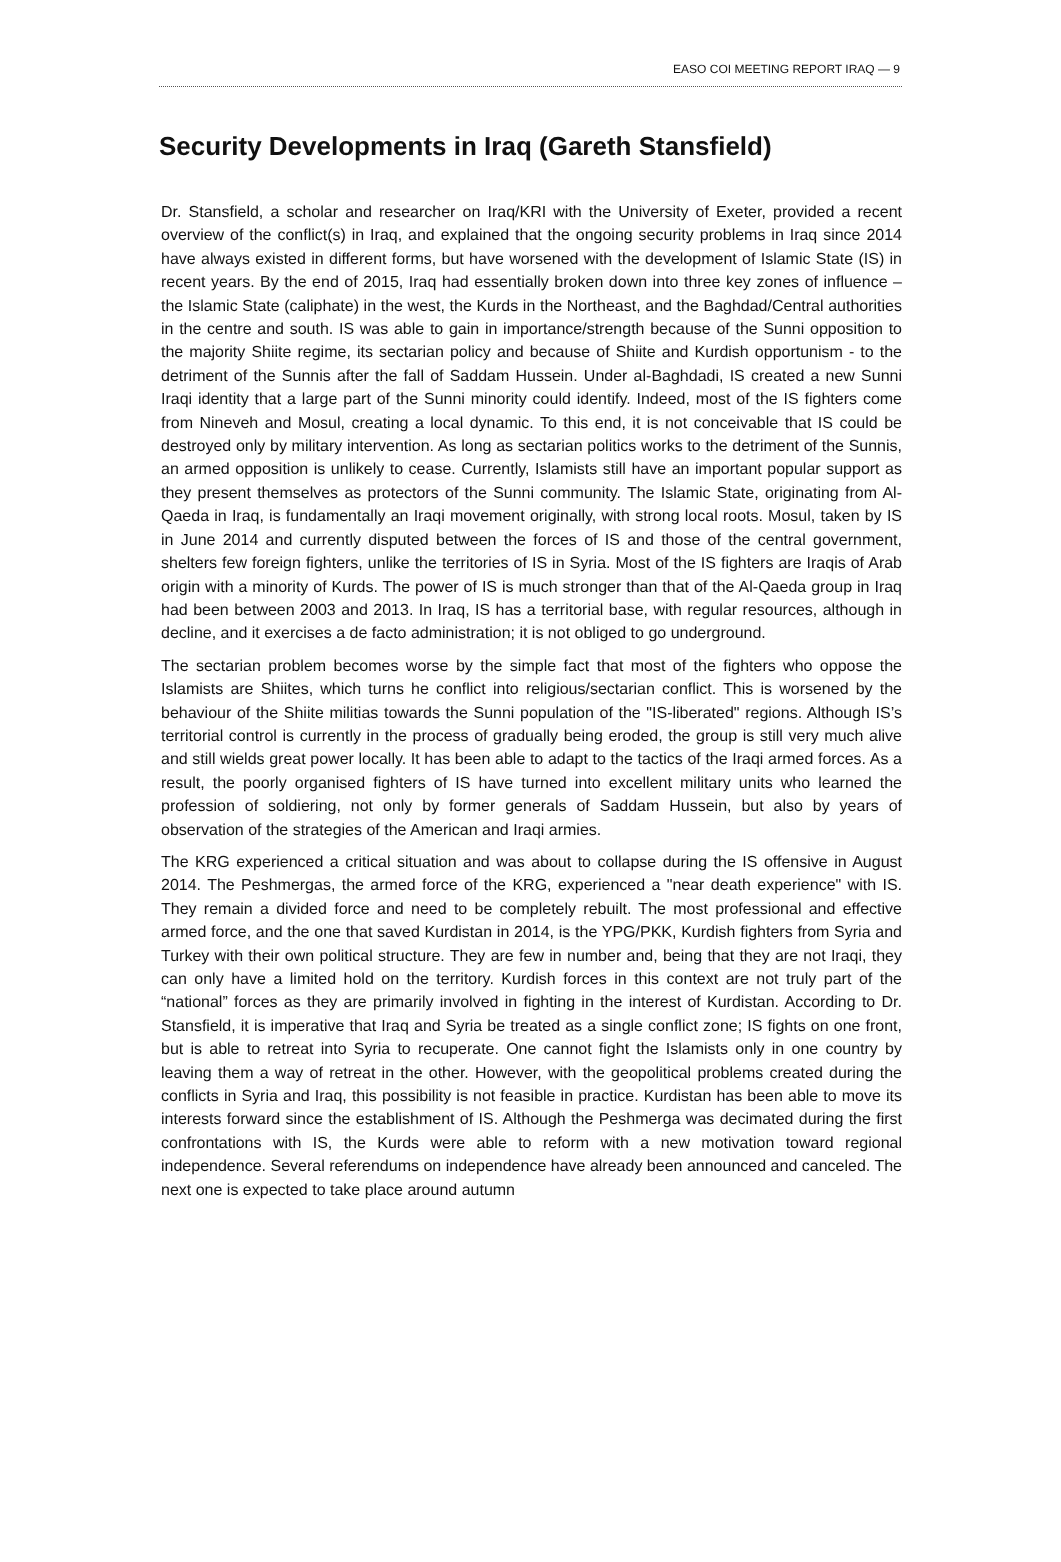EASO COI MEETING REPORT IRAQ — 9
Security Developments in Iraq (Gareth Stansfield)
Dr. Stansfield, a scholar and researcher on Iraq/KRI with the University of Exeter, provided a recent overview of the conflict(s) in Iraq, and explained that the ongoing security problems in Iraq since 2014 have always existed in different forms, but have worsened with the development of Islamic State (IS) in recent years. By the end of 2015, Iraq had essentially broken down into three key zones of influence – the Islamic State (caliphate) in the west, the Kurds in the Northeast, and the Baghdad/Central authorities in the centre and south. IS was able to gain in importance/strength because of the Sunni opposition to the majority Shiite regime, its sectarian policy and because of Shiite and Kurdish opportunism - to the detriment of the Sunnis after the fall of Saddam Hussein. Under al-Baghdadi, IS created a new Sunni Iraqi identity that a large part of the Sunni minority could identify. Indeed, most of the IS fighters come from Nineveh and Mosul, creating a local dynamic. To this end, it is not conceivable that IS could be destroyed only by military intervention. As long as sectarian politics works to the detriment of the Sunnis, an armed opposition is unlikely to cease. Currently, Islamists still have an important popular support as they present themselves as protectors of the Sunni community. The Islamic State, originating from Al-Qaeda in Iraq, is fundamentally an Iraqi movement originally, with strong local roots. Mosul, taken by IS in June 2014 and currently disputed between the forces of IS and those of the central government, shelters few foreign fighters, unlike the territories of IS in Syria. Most of the IS fighters are Iraqis of Arab origin with a minority of Kurds. The power of IS is much stronger than that of the Al-Qaeda group in Iraq had been between 2003 and 2013. In Iraq, IS has a territorial base, with regular resources, although in decline, and it exercises a de facto administration; it is not obliged to go underground.
The sectarian problem becomes worse by the simple fact that most of the fighters who oppose the Islamists are Shiites, which turns he conflict into religious/sectarian conflict. This is worsened by the behaviour of the Shiite militias towards the Sunni population of the "IS-liberated" regions. Although IS’s territorial control is currently in the process of gradually being eroded, the group is still very much alive and still wields great power locally. It has been able to adapt to the tactics of the Iraqi armed forces. As a result, the poorly organised fighters of IS have turned into excellent military units who learned the profession of soldiering, not only by former generals of Saddam Hussein, but also by years of observation of the strategies of the American and Iraqi armies.
The KRG experienced a critical situation and was about to collapse during the IS offensive in August 2014. The Peshmergas, the armed force of the KRG, experienced a "near death experience" with IS. They remain a divided force and need to be completely rebuilt. The most professional and effective armed force, and the one that saved Kurdistan in 2014, is the YPG/PKK, Kurdish fighters from Syria and Turkey with their own political structure. They are few in number and, being that they are not Iraqi, they can only have a limited hold on the territory. Kurdish forces in this context are not truly part of the “national” forces as they are primarily involved in fighting in the interest of Kurdistan. According to Dr. Stansfield, it is imperative that Iraq and Syria be treated as a single conflict zone; IS fights on one front, but is able to retreat into Syria to recuperate. One cannot fight the Islamists only in one country by leaving them a way of retreat in the other. However, with the geopolitical problems created during the conflicts in Syria and Iraq, this possibility is not feasible in practice. Kurdistan has been able to move its interests forward since the establishment of IS. Although the Peshmerga was decimated during the first confrontations with IS, the Kurds were able to reform with a new motivation toward regional independence. Several referendums on independence have already been announced and canceled. The next one is expected to take place around autumn